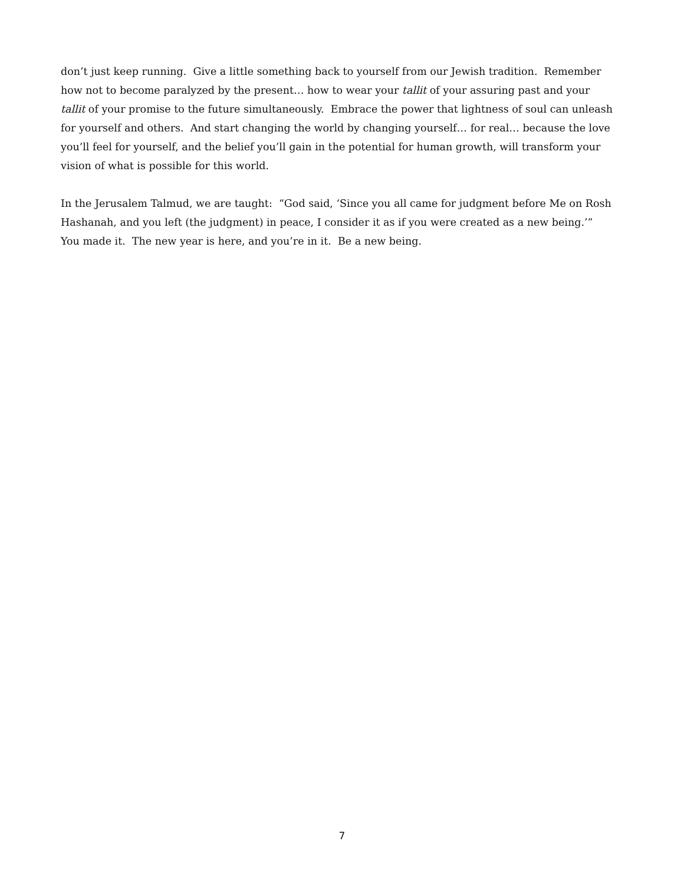don’t just keep running. Give a little something back to yourself from our Jewish tradition. Remember how not to become paralyzed by the present… how to wear your tallit of your assuring past and your tallit of your promise to the future simultaneously. Embrace the power that lightness of soul can unleash for yourself and others. And start changing the world by changing yourself… for real… because the love you’ll feel for yourself, and the belief you’ll gain in the potential for human growth, will transform your vision of what is possible for this world.
In the Jerusalem Talmud, we are taught: “God said, ‘Since you all came for judgment before Me on Rosh Hashanah, and you left (the judgment) in peace, I consider it as if you were created as a new being.’” You made it. The new year is here, and you’re in it. Be a new being.
7